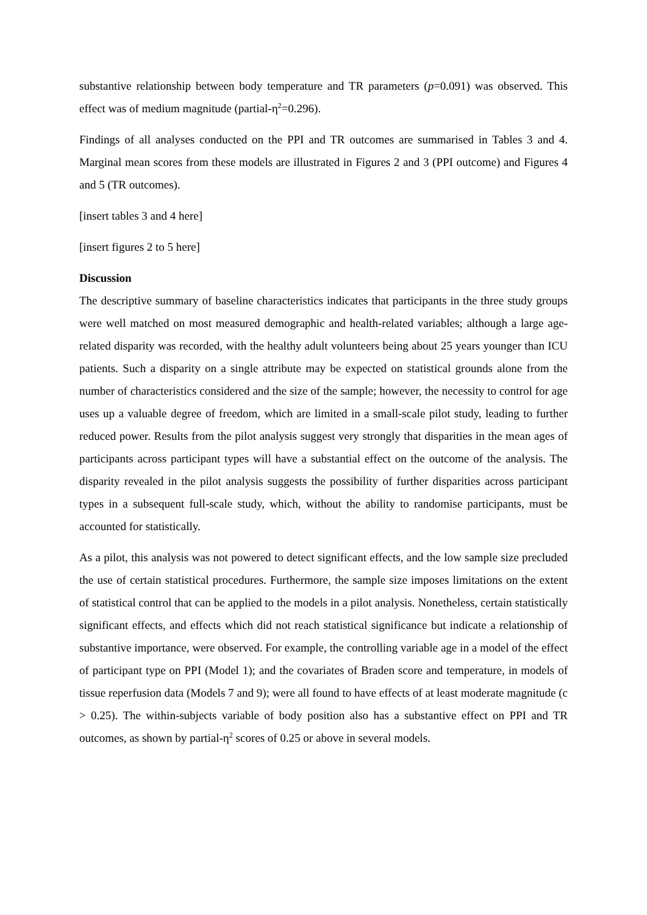substantive relationship between body temperature and TR parameters (p=0.091) was observed. This effect was of medium magnitude (partial-η<sup>2</sup>=0.296).
Findings of all analyses conducted on the PPI and TR outcomes are summarised in Tables 3 and 4. Marginal mean scores from these models are illustrated in Figures 2 and 3 (PPI outcome) and Figures 4 and 5 (TR outcomes).
[insert tables 3 and 4 here]
[insert figures 2 to 5 here]
Discussion
The descriptive summary of baseline characteristics indicates that participants in the three study groups were well matched on most measured demographic and health-related variables; although a large age-related disparity was recorded, with the healthy adult volunteers being about 25 years younger than ICU patients. Such a disparity on a single attribute may be expected on statistical grounds alone from the number of characteristics considered and the size of the sample; however, the necessity to control for age uses up a valuable degree of freedom, which are limited in a small-scale pilot study, leading to further reduced power. Results from the pilot analysis suggest very strongly that disparities in the mean ages of participants across participant types will have a substantial effect on the outcome of the analysis. The disparity revealed in the pilot analysis suggests the possibility of further disparities across participant types in a subsequent full-scale study, which, without the ability to randomise participants, must be accounted for statistically.
As a pilot, this analysis was not powered to detect significant effects, and the low sample size precluded the use of certain statistical procedures. Furthermore, the sample size imposes limitations on the extent of statistical control that can be applied to the models in a pilot analysis. Nonetheless, certain statistically significant effects, and effects which did not reach statistical significance but indicate a relationship of substantive importance, were observed. For example, the controlling variable age in a model of the effect of participant type on PPI (Model 1); and the covariates of Braden score and temperature, in models of tissue reperfusion data (Models 7 and 9); were all found to have effects of at least moderate magnitude (c > 0.25). The within-subjects variable of body position also has a substantive effect on PPI and TR outcomes, as shown by partial-η<sup>2</sup> scores of 0.25 or above in several models.